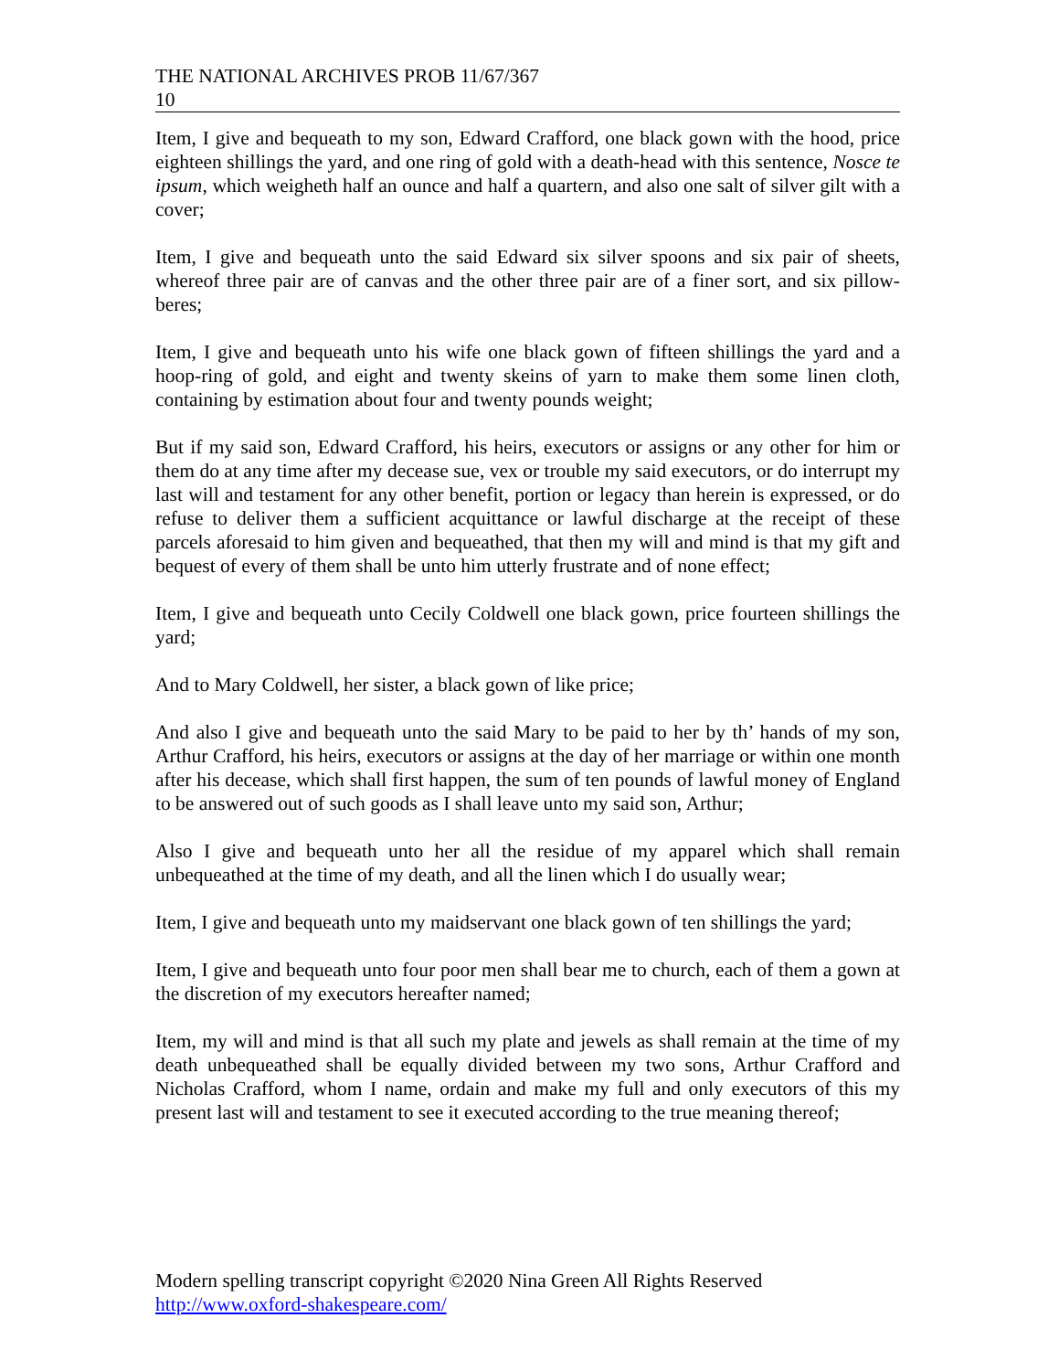THE NATIONAL ARCHIVES PROB 11/67/367
10
Item, I give and bequeath to my son, Edward Crafford, one black gown with the hood, price eighteen shillings the yard, and one ring of gold with a death-head with this sentence, Nosce te ipsum, which weigheth half an ounce and half a quartern, and also one salt of silver gilt with a cover;
Item, I give and bequeath unto the said Edward six silver spoons and six pair of sheets, whereof three pair are of canvas and the other three pair are of a finer sort, and six pillow-beres;
Item, I give and bequeath unto his wife one black gown of fifteen shillings the yard and a hoop-ring of gold, and eight and twenty skeins of yarn to make them some linen cloth, containing by estimation about four and twenty pounds weight;
But if my said son, Edward Crafford, his heirs, executors or assigns or any other for him or them do at any time after my decease sue, vex or trouble my said executors, or do interrupt my last will and testament for any other benefit, portion or legacy than herein is expressed, or do refuse to deliver them a sufficient acquittance or lawful discharge at the receipt of these parcels aforesaid to him given and bequeathed, that then my will and mind is that my gift and bequest of every of them shall be unto him utterly frustrate and of none effect;
Item, I give and bequeath unto Cecily Coldwell one black gown, price fourteen shillings the yard;
And to Mary Coldwell, her sister, a black gown of like price;
And also I give and bequeath unto the said Mary to be paid to her by th’ hands of my son, Arthur Crafford, his heirs, executors or assigns at the day of her marriage or within one month after his decease, which shall first happen, the sum of ten pounds of lawful money of England to be answered out of such goods as I shall leave unto my said son, Arthur;
Also I give and bequeath unto her all the residue of my apparel which shall remain unbequeathed at the time of my death, and all the linen which I do usually wear;
Item, I give and bequeath unto my maidservant one black gown of ten shillings the yard;
Item, I give and bequeath unto four poor men shall bear me to church, each of them a gown at the discretion of my executors hereafter named;
Item, my will and mind is that all such my plate and jewels as shall remain at the time of my death unbequeathed shall be equally divided between my two sons, Arthur Crafford and Nicholas Crafford, whom I name, ordain and make my full and only executors of this my present last will and testament to see it executed according to the true meaning thereof;
Modern spelling transcript copyright ©2020 Nina Green All Rights Reserved
http://www.oxford-shakespeare.com/